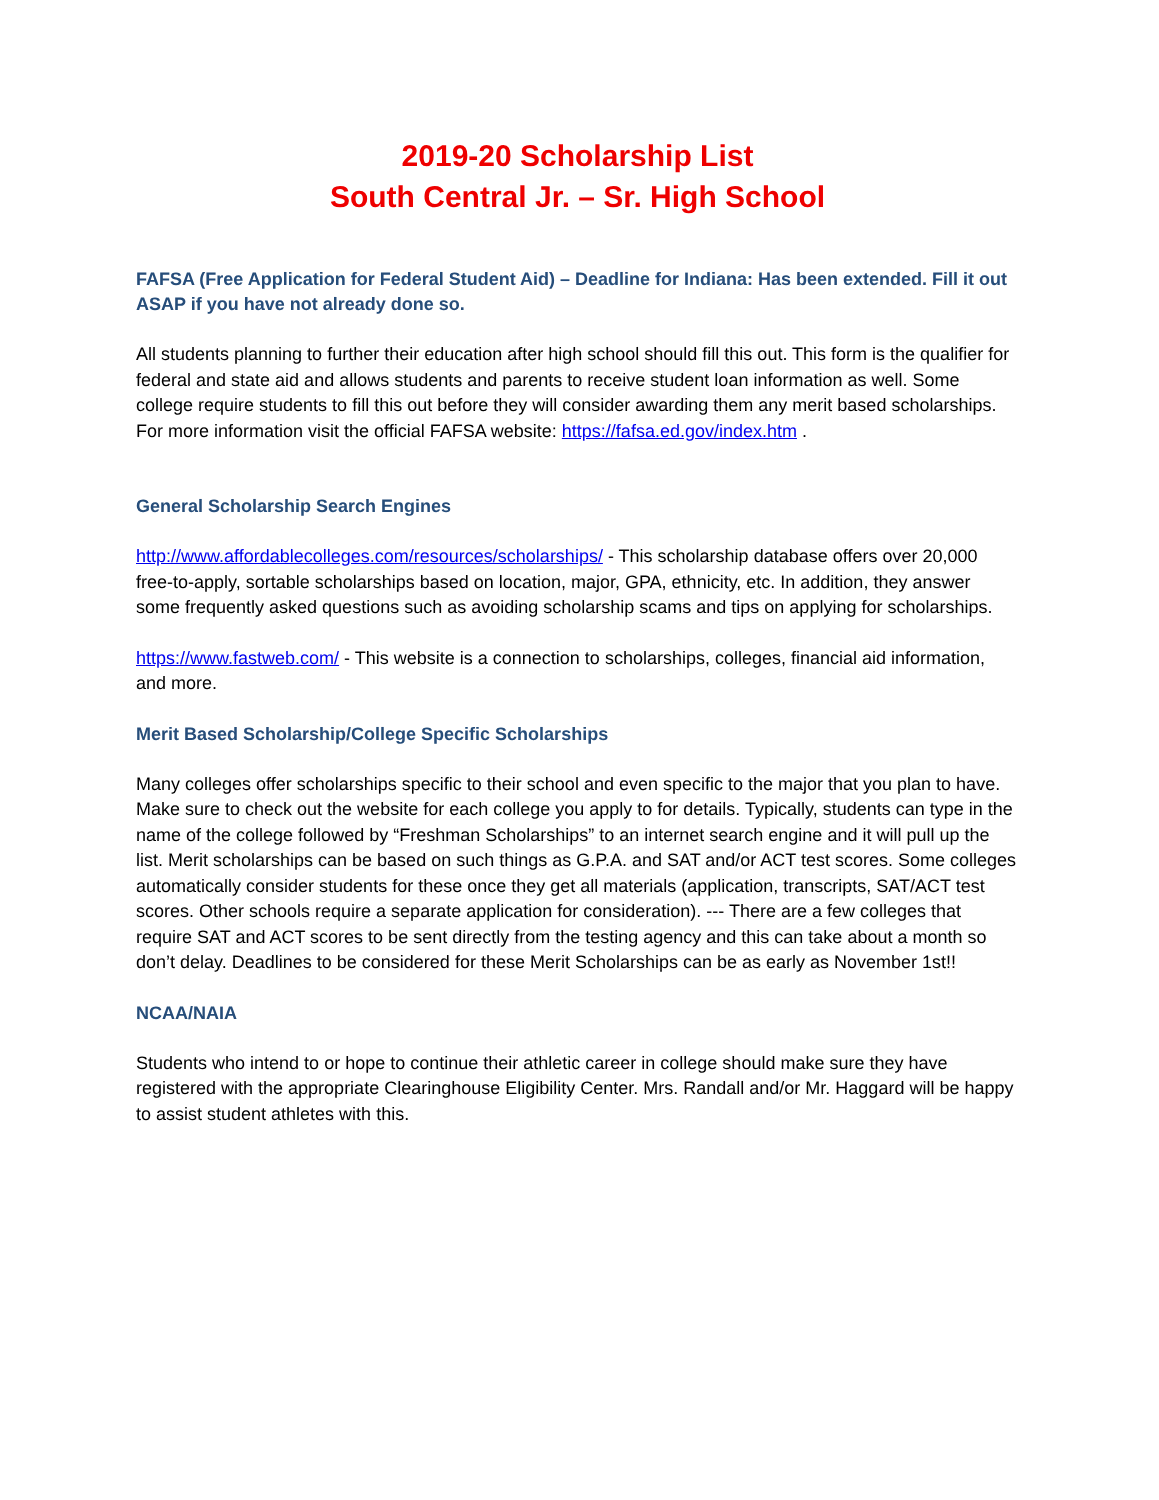2019-20 Scholarship List
South Central Jr. – Sr. High School
FAFSA (Free Application for Federal Student Aid) – Deadline for Indiana: Has been extended. Fill it out ASAP if you have not already done so.
All students planning to further their education after high school should fill this out. This form is the qualifier for federal and state aid and allows students and parents to receive student loan information as well. Some college require students to fill this out before they will consider awarding them any merit based scholarships. For more information visit the official FAFSA website: https://fafsa.ed.gov/index.htm .
General Scholarship Search Engines
http://www.affordablecolleges.com/resources/scholarships/ - This scholarship database offers over 20,000 free-to-apply, sortable scholarships based on location, major, GPA, ethnicity, etc. In addition, they answer some frequently asked questions such as avoiding scholarship scams and tips on applying for scholarships.
https://www.fastweb.com/ - This website is a connection to scholarships, colleges, financial aid information, and more.
Merit Based Scholarship/College Specific Scholarships
Many colleges offer scholarships specific to their school and even specific to the major that you plan to have. Make sure to check out the website for each college you apply to for details. Typically, students can type in the name of the college followed by “Freshman Scholarships” to an internet search engine and it will pull up the list. Merit scholarships can be based on such things as G.P.A. and SAT and/or ACT test scores. Some colleges automatically consider students for these once they get all materials (application, transcripts, SAT/ACT test scores. Other schools require a separate application for consideration). --- There are a few colleges that require SAT and ACT scores to be sent directly from the testing agency and this can take about a month so don’t delay. Deadlines to be considered for these Merit Scholarships can be as early as November 1st!!
NCAA/NAIA
Students who intend to or hope to continue their athletic career in college should make sure they have registered with the appropriate Clearinghouse Eligibility Center. Mrs. Randall and/or Mr. Haggard will be happy to assist student athletes with this.